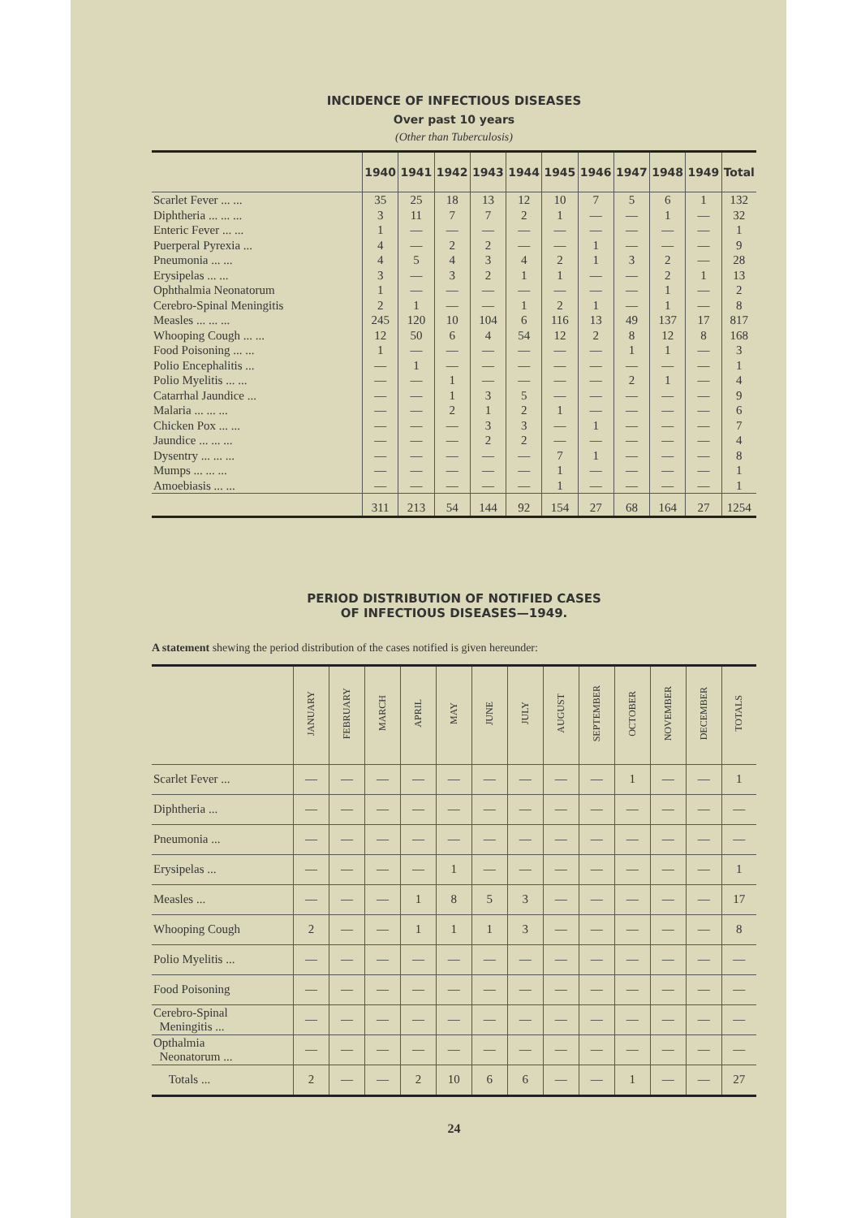INCIDENCE OF INFECTIOUS DISEASES
Over past 10 years
(Other than Tuberculosis)
| | 1940 | 1941 | 1942 | 1943 | 1944 | 1945 | 1946 | 1947 | 1948 | 1949 | Total |
| --- | --- | --- | --- | --- | --- | --- | --- | --- | --- | --- | --- |
| Scarlet Fever ... ... | 35 | 25 | 18 | 13 | 12 | 10 | 7 | 5 | 6 | 1 | 132 |
| Diphtheria ... ... ... | 3 | 11 | 7 | 7 | 2 | 1 | — | — | 1 | — | 32 |
| Enteric Fever ... ... | 1 | — | — | — | — | — | — | — | — | — | 1 |
| Puerperal Pyrexia ... | 4 | — | 2 | 2 | — | — | 1 | — | — | — | 9 |
| Pneumonia ... ... | 4 | 5 | 4 | 3 | 4 | 2 | 1 | 3 | 2 | — | 28 |
| Erysipelas ... ... | 3 | — | 3 | 2 | 1 | 1 | — | — | 2 | 1 | 13 |
| Ophthalmia Neonatorum | 1 | — | — | — | — | — | — | — | 1 | — | 2 |
| Cerebro-Spinal Meningitis | 2 | 1 | — | — | 1 | 2 | 1 | — | 1 | — | 8 |
| Measles ... ... ... | 245 | 120 | 10 | 104 | 6 | 116 | 13 | 49 | 137 | 17 | 817 |
| Whooping Cough ... ... | 12 | 50 | 6 | 4 | 54 | 12 | 2 | 8 | 12 | 8 | 168 |
| Food Poisoning ... ... | 1 | — | — | — | — | — | — | 1 | 1 | — | 3 |
| Polio Encephalitis ... | — | 1 | — | — | — | — | — | — | — | — | 1 |
| Polio Myelitis ... ... | — | — | 1 | — | — | — | — | 2 | 1 | — | 4 |
| Catarrhal Jaundice ... | — | — | 1 | 3 | 5 | — | — | — | — | — | 9 |
| Malaria ... ... ... | — | — | 2 | 1 | 2 | 1 | — | — | — | — | 6 |
| Chicken Pox ... ... | — | — | — | 3 | 3 | — | 1 | — | — | — | 7 |
| Jaundice ... ... ... | — | — | — | 2 | 2 | — | — | — | — | — | 4 |
| Dysentry ... ... ... | — | — | — | — | — | 7 | 1 | — | — | — | 8 |
| Mumps ... ... ... | — | — | — | — | — | 1 | — | — | — | — | 1 |
| Amoebiasis ... ... | — | — | — | — | — | 1 | — | — | — | — | 1 |
| | 311 | 213 | 54 | 144 | 92 | 154 | 27 | 68 | 164 | 27 | 1254 |
PERIOD DISTRIBUTION OF NOTIFIED CASES
OF INFECTIOUS DISEASES—1949.
A statement shewing the period distribution of the cases notified is given hereunder:
| | JANUARY | FEBRUARY | MARCH | APRIL | MAY | JUNE | JULY | AUGUST | SEPTEMBER | OCTOBER | NOVEMBER | DECEMBER | TOTALS |
| --- | --- | --- | --- | --- | --- | --- | --- | --- | --- | --- | --- | --- | --- |
| Scarlet Fever ... | — | — | — | — | — | — | — | — | — | 1 | — | — | 1 |
| Diphtheria ... | — | — | — | — | — | — | — | — | — | — | — | — | — |
| Pneumonia ... | — | — | — | — | — | — | — | — | — | — | — | — | — |
| Erysipelas ... | — | — | — | — | 1 | — | — | — | — | — | — | — | 1 |
| Measles ... | — | — | — | 1 | 8 | 5 | 3 | — | — | — | — | — | 17 |
| Whooping Cough | 2 | — | — | 1 | 1 | 1 | 3 | — | — | — | — | — | 8 |
| Polio Myelitis ... | — | — | — | — | — | — | — | — | — | — | — | — | — |
| Food Poisoning | — | — | — | — | — | — | — | — | — | — | — | — | — |
| Cerebro-Spinal Meningitis ... | — | — | — | — | — | — | — | — | — | — | — | — | — |
| Opthalmia Neonatorum ... | — | — | — | — | — | — | — | — | — | — | — | — | — |
| Totals ... | 2 | — | — | 2 | 10 | 6 | 6 | — | — | 1 | — | — | 27 |
24